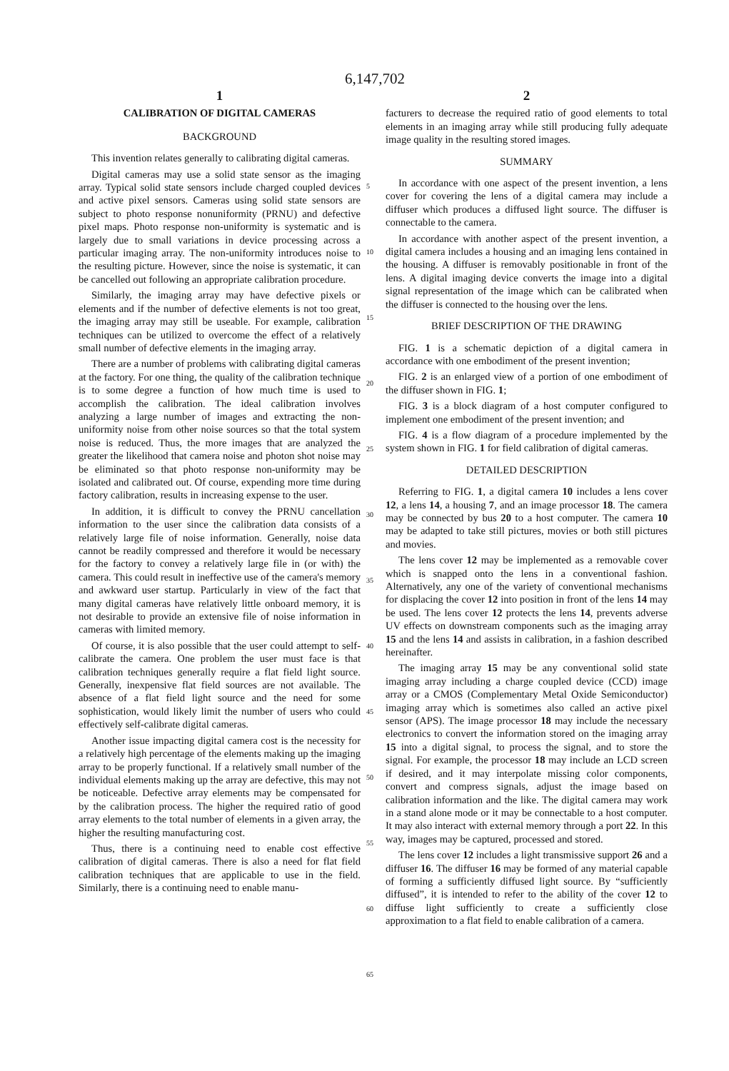6,147,702
1
CALIBRATION OF DIGITAL CAMERAS
BACKGROUND
This invention relates generally to calibrating digital cameras.
Digital cameras may use a solid state sensor as the imaging array. Typical solid state sensors include charged coupled devices and active pixel sensors. Cameras using solid state sensors are subject to photo response nonuniformity (PRNU) and defective pixel maps. Photo response non-uniformity is systematic and is largely due to small variations in device processing across a particular imaging array. The non-uniformity introduces noise to the resulting picture. However, since the noise is systematic, it can be cancelled out following an appropriate calibration procedure.
Similarly, the imaging array may have defective pixels or elements and if the number of defective elements is not too great, the imaging array may still be useable. For example, calibration techniques can be utilized to overcome the effect of a relatively small number of defective elements in the imaging array.
There are a number of problems with calibrating digital cameras at the factory. For one thing, the quality of the calibration technique is to some degree a function of how much time is used to accomplish the calibration. The ideal calibration involves analyzing a large number of images and extracting the non-uniformity noise from other noise sources so that the total system noise is reduced. Thus, the more images that are analyzed the greater the likelihood that camera noise and photon shot noise may be eliminated so that photo response non-uniformity may be isolated and calibrated out. Of course, expending more time during factory calibration, results in increasing expense to the user.
In addition, it is difficult to convey the PRNU cancellation information to the user since the calibration data consists of a relatively large file of noise information. Generally, noise data cannot be readily compressed and therefore it would be necessary for the factory to convey a relatively large file in (or with) the camera. This could result in ineffective use of the camera's memory and awkward user startup. Particularly in view of the fact that many digital cameras have relatively little onboard memory, it is not desirable to provide an extensive file of noise information in cameras with limited memory.
Of course, it is also possible that the user could attempt to self-calibrate the camera. One problem the user must face is that calibration techniques generally require a flat field light source. Generally, inexpensive flat field sources are not available. The absence of a flat field light source and the need for some sophistication, would likely limit the number of users who could effectively self-calibrate digital cameras.
Another issue impacting digital camera cost is the necessity for a relatively high percentage of the elements making up the imaging array to be properly functional. If a relatively small number of the individual elements making up the array are defective, this may not be noticeable. Defective array elements may be compensated for by the calibration process. The higher the required ratio of good array elements to the total number of elements in a given array, the higher the resulting manufacturing cost.
Thus, there is a continuing need to enable cost effective calibration of digital cameras. There is also a need for flat field calibration techniques that are applicable to use in the field. Similarly, there is a continuing need to enable manu-
5
10
15
20
25
30
35
40
45
50
55
60
65
2
facturers to decrease the required ratio of good elements to total elements in an imaging array while still producing fully adequate image quality in the resulting stored images.
SUMMARY
In accordance with one aspect of the present invention, a lens cover for covering the lens of a digital camera may include a diffuser which produces a diffused light source. The diffuser is connectable to the camera.
In accordance with another aspect of the present invention, a digital camera includes a housing and an imaging lens contained in the housing. A diffuser is removably positionable in front of the lens. A digital imaging device converts the image into a digital signal representation of the image which can be calibrated when the diffuser is connected to the housing over the lens.
BRIEF DESCRIPTION OF THE DRAWING
FIG. 1 is a schematic depiction of a digital camera in accordance with one embodiment of the present invention;
FIG. 2 is an enlarged view of a portion of one embodiment of the diffuser shown in FIG. 1;
FIG. 3 is a block diagram of a host computer configured to implement one embodiment of the present invention; and
FIG. 4 is a flow diagram of a procedure implemented by the system shown in FIG. 1 for field calibration of digital cameras.
DETAILED DESCRIPTION
Referring to FIG. 1, a digital camera 10 includes a lens cover 12, a lens 14, a housing 7, and an image processor 18. The camera may be connected by bus 20 to a host computer. The camera 10 may be adapted to take still pictures, movies or both still pictures and movies.
The lens cover 12 may be implemented as a removable cover which is snapped onto the lens in a conventional fashion. Alternatively, any one of the variety of conventional mechanisms for displacing the cover 12 into position in front of the lens 14 may be used. The lens cover 12 protects the lens 14, prevents adverse UV effects on downstream components such as the imaging array 15 and the lens 14 and assists in calibration, in a fashion described hereinafter.
The imaging array 15 may be any conventional solid state imaging array including a charge coupled device (CCD) image array or a CMOS (Complementary Metal Oxide Semiconductor) imaging array which is sometimes also called an active pixel sensor (APS). The image processor 18 may include the necessary electronics to convert the information stored on the imaging array 15 into a digital signal, to process the signal, and to store the signal. For example, the processor 18 may include an LCD screen if desired, and it may interpolate missing color components, convert and compress signals, adjust the image based on calibration information and the like. The digital camera may work in a stand alone mode or it may be connectable to a host computer. It may also interact with external memory through a port 22. In this way, images may be captured, processed and stored.
The lens cover 12 includes a light transmissive support 26 and a diffuser 16. The diffuser 16 may be formed of any material capable of forming a sufficiently diffused light source. By “sufficiently diffused”, it is intended to refer to the ability of the cover 12 to diffuse light sufficiently to create a sufficiently close approximation to a flat field to enable calibration of a camera.